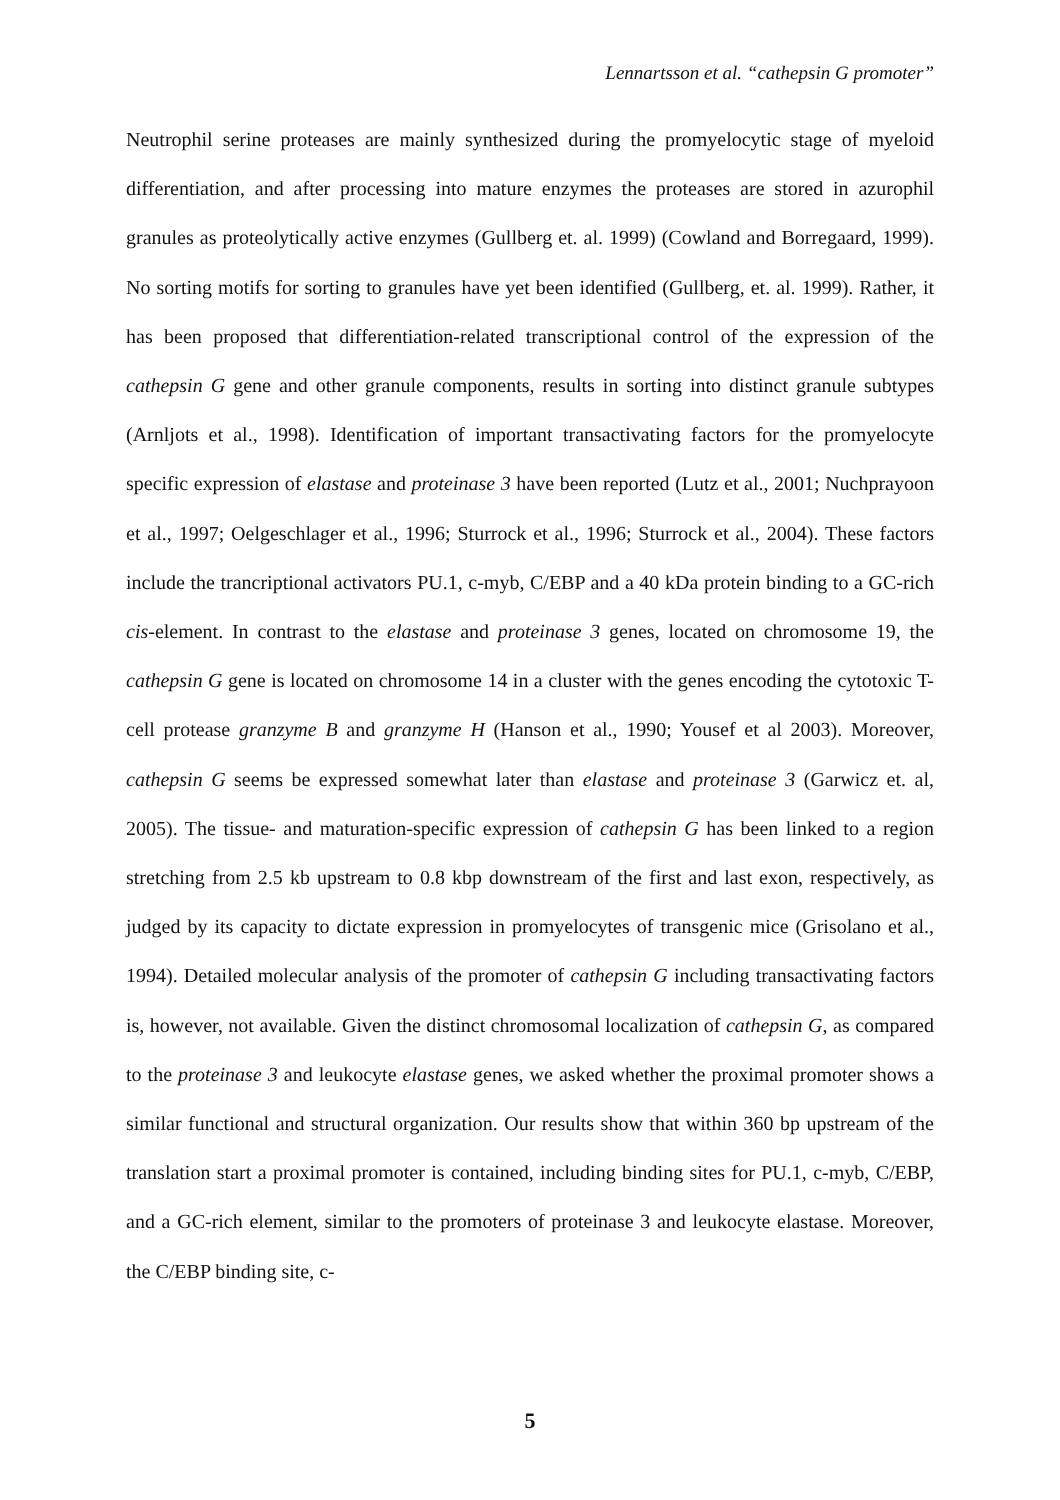Lennartsson et al. “cathepsin G promoter”
Neutrophil serine proteases are mainly synthesized during the promyelocytic stage of myeloid differentiation, and after processing into mature enzymes the proteases are stored in azurophil granules as proteolytically active enzymes (Gullberg et. al. 1999) (Cowland and Borregaard, 1999). No sorting motifs for sorting to granules have yet been identified (Gullberg, et. al. 1999). Rather, it has been proposed that differentiation-related transcriptional control of the expression of the cathepsin G gene and other granule components, results in sorting into distinct granule subtypes (Arnljots et al., 1998). Identification of important transactivating factors for the promyelocyte specific expression of elastase and proteinase 3 have been reported (Lutz et al., 2001; Nuchprayoon et al., 1997; Oelgeschlager et al., 1996; Sturrock et al., 1996; Sturrock et al., 2004). These factors include the trancriptional activators PU.1, c-myb, C/EBP and a 40 kDa protein binding to a GC-rich cis-element. In contrast to the elastase and proteinase 3 genes, located on chromosome 19, the cathepsin G gene is located on chromosome 14 in a cluster with the genes encoding the cytotoxic T-cell protease granzyme B and granzyme H (Hanson et al., 1990; Yousef et al 2003). Moreover, cathepsin G seems be expressed somewhat later than elastase and proteinase 3 (Garwicz et. al, 2005). The tissue- and maturation-specific expression of cathepsin G has been linked to a region stretching from 2.5 kb upstream to 0.8 kbp downstream of the first and last exon, respectively, as judged by its capacity to dictate expression in promyelocytes of transgenic mice (Grisolano et al., 1994). Detailed molecular analysis of the promoter of cathepsin G including transactivating factors is, however, not available. Given the distinct chromosomal localization of cathepsin G, as compared to the proteinase 3 and leukocyte elastase genes, we asked whether the proximal promoter shows a similar functional and structural organization. Our results show that within 360 bp upstream of the translation start a proximal promoter is contained, including binding sites for PU.1, c-myb, C/EBP, and a GC-rich element, similar to the promoters of proteinase 3 and leukocyte elastase. Moreover, the C/EBP binding site, c-
5